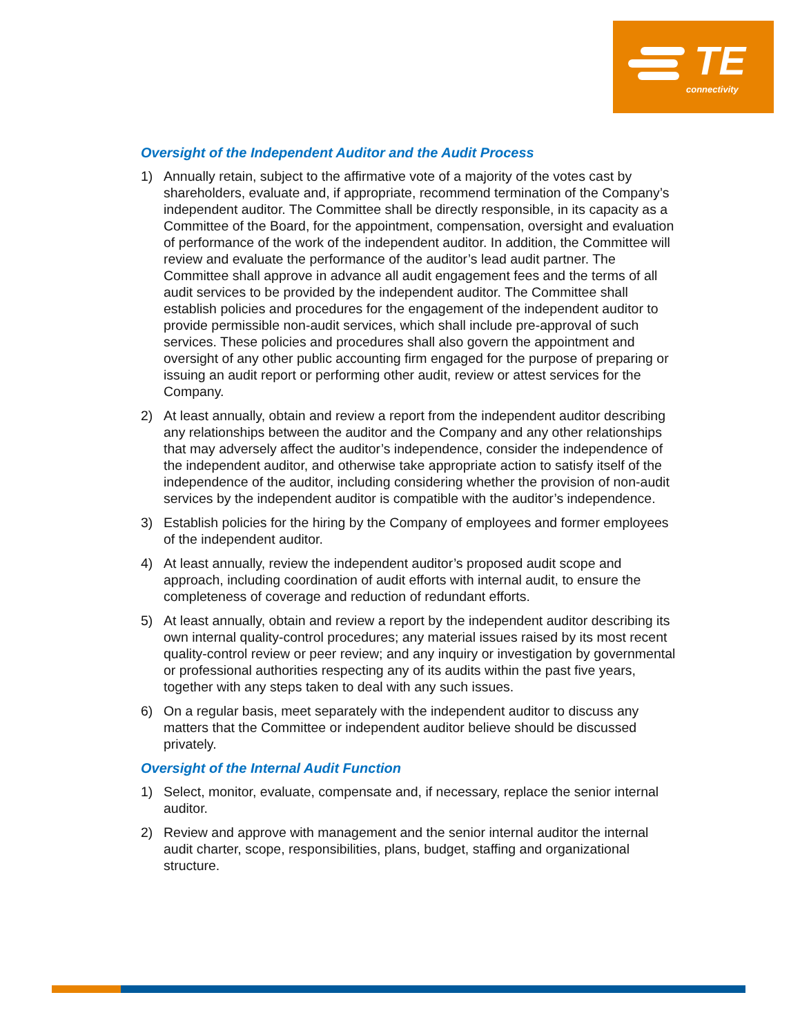TE
connectivity
Oversight of the Independent Auditor and the Audit Process
1) Annually retain, subject to the affirmative vote of a majority of the votes cast by shareholders, evaluate and, if appropriate, recommend termination of the Company’s independent auditor. The Committee shall be directly responsible, in its capacity as a Committee of the Board, for the appointment, compensation, oversight and evaluation of performance of the work of the independent auditor. In addition, the Committee will review and evaluate the performance of the auditor’s lead audit partner. The Committee shall approve in advance all audit engagement fees and the terms of all audit services to be provided by the independent auditor. The Committee shall establish policies and procedures for the engagement of the independent auditor to provide permissible non-audit services, which shall include pre-approval of such services. These policies and procedures shall also govern the appointment and oversight of any other public accounting firm engaged for the purpose of preparing or issuing an audit report or performing other audit, review or attest services for the Company.
2) At least annually, obtain and review a report from the independent auditor describing any relationships between the auditor and the Company and any other relationships that may adversely affect the auditor’s independence, consider the independence of the independent auditor, and otherwise take appropriate action to satisfy itself of the independence of the auditor, including considering whether the provision of non-audit services by the independent auditor is compatible with the auditor’s independence.
3) Establish policies for the hiring by the Company of employees and former employees of the independent auditor.
4) At least annually, review the independent auditor’s proposed audit scope and approach, including coordination of audit efforts with internal audit, to ensure the completeness of coverage and reduction of redundant efforts.
5) At least annually, obtain and review a report by the independent auditor describing its own internal quality-control procedures; any material issues raised by its most recent quality-control review or peer review; and any inquiry or investigation by governmental or professional authorities respecting any of its audits within the past five years, together with any steps taken to deal with any such issues.
6) On a regular basis, meet separately with the independent auditor to discuss any matters that the Committee or independent auditor believe should be discussed privately.
Oversight of the Internal Audit Function
1) Select, monitor, evaluate, compensate and, if necessary, replace the senior internal auditor.
2) Review and approve with management and the senior internal auditor the internal audit charter, scope, responsibilities, plans, budget, staffing and organizational structure.